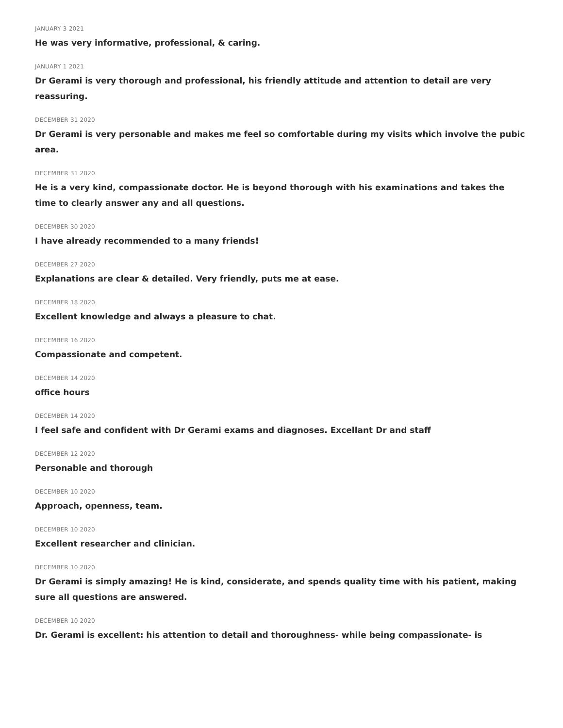JANUARY 3 2021
He was very informative, professional, & caring.
JANUARY 1 2021
Dr Gerami is very thorough and professional, his friendly attitude and attention to detail are very reassuring.
DECEMBER 31 2020
Dr Gerami is very personable and makes me feel so comfortable during my visits which involve the pubic area.
DECEMBER 31 2020
He is a very kind, compassionate doctor. He is beyond thorough with his examinations and takes the time to clearly answer any and all questions.
DECEMBER 30 2020
I have already recommended to a many friends!
DECEMBER 27 2020
Explanations are clear & detailed. Very friendly, puts me at ease.
DECEMBER 18 2020
Excellent knowledge and always a pleasure to chat.
DECEMBER 16 2020
Compassionate and competent.
DECEMBER 14 2020
office hours
DECEMBER 14 2020
I feel safe and confident with Dr Gerami exams and diagnoses. Excellant Dr and staff
DECEMBER 12 2020
Personable and thorough
DECEMBER 10 2020
Approach, openness, team.
DECEMBER 10 2020
Excellent researcher and clinician.
DECEMBER 10 2020
Dr Gerami is simply amazing! He is kind, considerate, and spends quality time with his patient, making sure all questions are answered.
DECEMBER 10 2020
Dr. Gerami is excellent: his attention to detail and thoroughness- while being compassionate- is